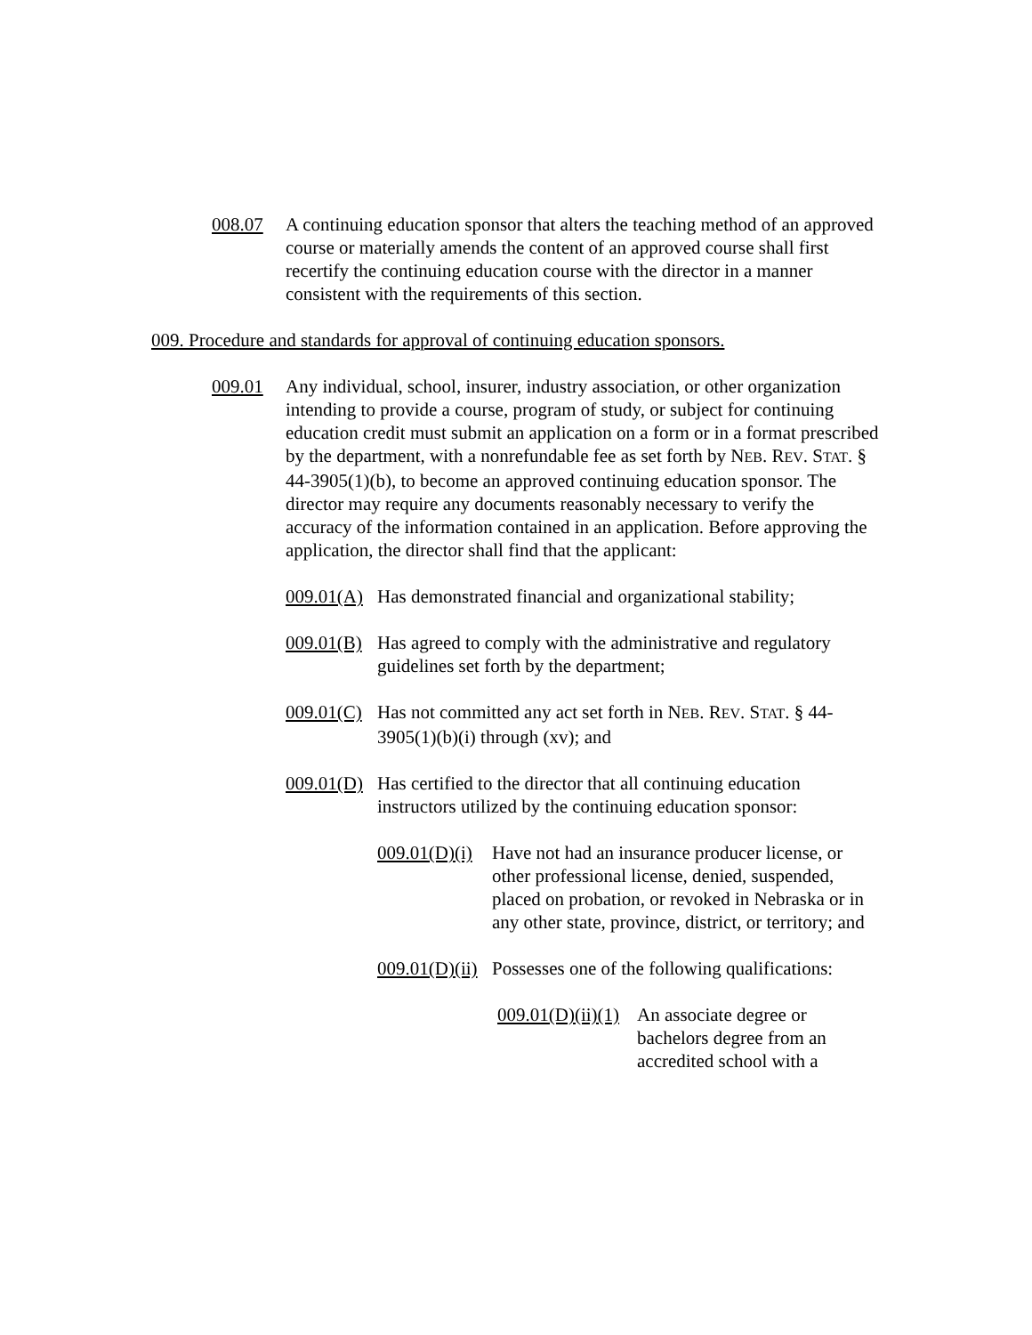008.07 A continuing education sponsor that alters the teaching method of an approved course or materially amends the content of an approved course shall first recertify the continuing education course with the director in a manner consistent with the requirements of this section.
009. Procedure and standards for approval of continuing education sponsors.
009.01 Any individual, school, insurer, industry association, or other organization intending to provide a course, program of study, or subject for continuing education credit must submit an application on a form or in a format prescribed by the department, with a nonrefundable fee as set forth by NEB. REV. STAT. § 44-3905(1)(b), to become an approved continuing education sponsor. The director may require any documents reasonably necessary to verify the accuracy of the information contained in an application. Before approving the application, the director shall find that the applicant:
009.01(A) Has demonstrated financial and organizational stability;
009.01(B) Has agreed to comply with the administrative and regulatory guidelines set forth by the department;
009.01(C) Has not committed any act set forth in NEB. REV. STAT. § 44-3905(1)(b)(i) through (xv); and
009.01(D) Has certified to the director that all continuing education instructors utilized by the continuing education sponsor:
009.01(D)(i) Have not had an insurance producer license, or other professional license, denied, suspended, placed on probation, or revoked in Nebraska or in any other state, province, district, or territory; and
009.01(D)(ii) Possesses one of the following qualifications:
009.01(D)(ii)(1) An associate degree or bachelors degree from an accredited school with a